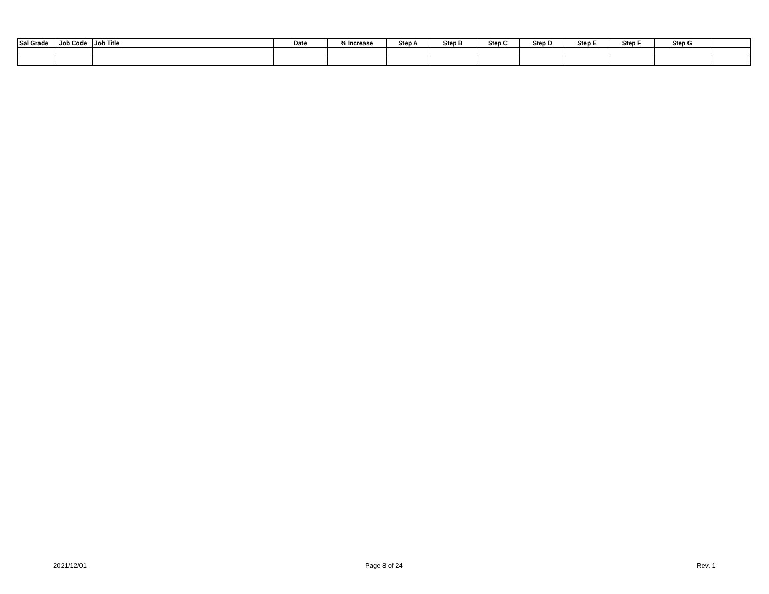| Sal Grade | Job Code | Job Title | Date | % Increase | Step A | Step B | Step C | Step D | Step E | Step F | Step G | |
| --- | --- | --- | --- | --- | --- | --- | --- | --- | --- | --- | --- | --- |
2021/12/01 Page 8 of 24 Rev. 1